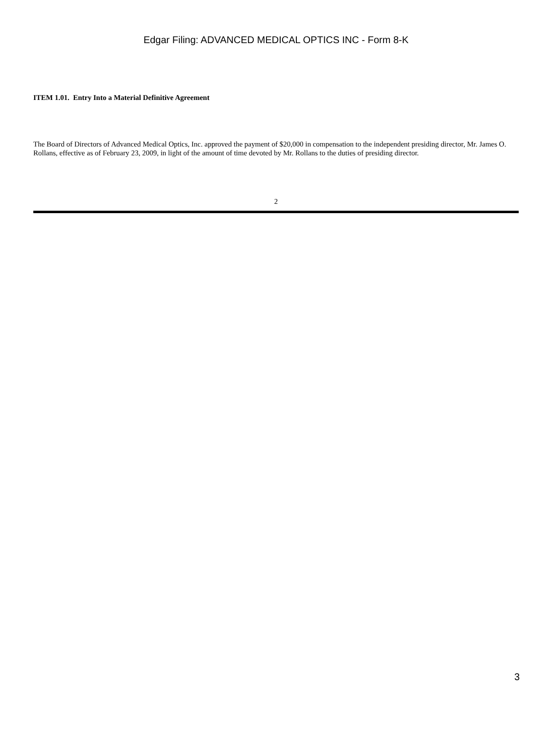Edgar Filing: ADVANCED MEDICAL OPTICS INC - Form 8-K
ITEM 1.01. Entry Into a Material Definitive Agreement
The Board of Directors of Advanced Medical Optics, Inc. approved the payment of $20,000 in compensation to the independent presiding director, Mr. James O. Rollans, effective as of February 23, 2009, in light of the amount of time devoted by Mr. Rollans to the duties of presiding director.
2
3